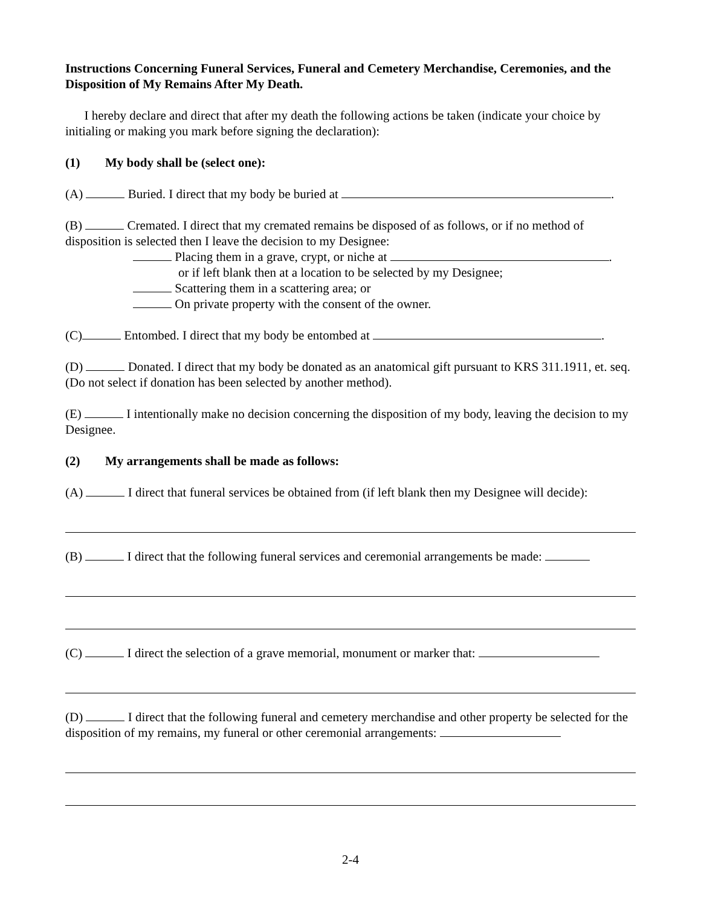Instructions Concerning Funeral Services, Funeral and Cemetery Merchandise, Ceremonies, and the Disposition of My Remains After My Death.
I hereby declare and direct that after my death the following actions be taken (indicate your choice by initialing or making you mark before signing the declaration):
(1) My body shall be (select one):
(A) Buried. I direct that my body be buried at .
(B) Cremated. I direct that my cremated remains be disposed of as follows, or if no method of disposition is selected then I leave the decision to my Designee:
Placing them in a grave, crypt, or niche at .
or if left blank then at a location to be selected by my Designee;
Scattering them in a scattering area; or
On private property with the consent of the owner.
(C) Entombed. I direct that my body be entombed at .
(D) Donated. I direct that my body be donated as an anatomical gift pursuant to KRS 311.1911, et. seq. (Do not select if donation has been selected by another method).
(E) I intentionally make no decision concerning the disposition of my body, leaving the decision to my Designee.
(2) My arrangements shall be made as follows:
(A) I direct that funeral services be obtained from (if left blank then my Designee will decide):
(B) I direct that the following funeral services and ceremonial arrangements be made:
(C) I direct the selection of a grave memorial, monument or marker that:
(D) I direct that the following funeral and cemetery merchandise and other property be selected for the disposition of my remains, my funeral or other ceremonial arrangements:
2-4